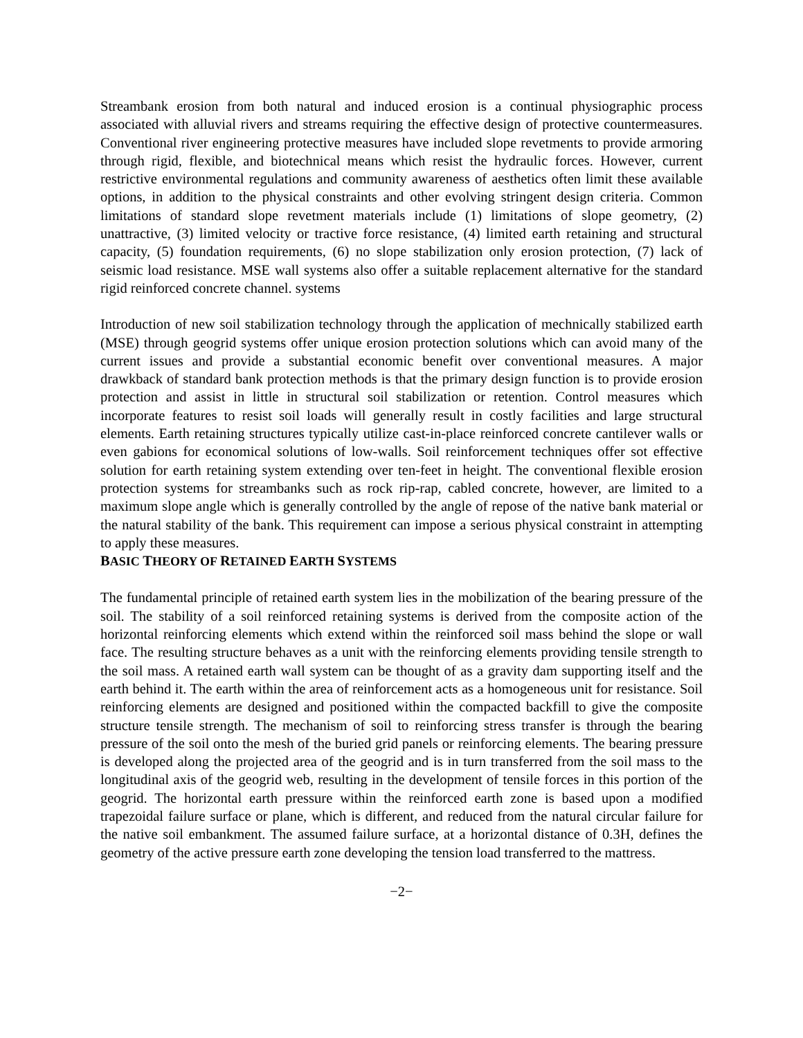Streambank erosion from both natural and induced erosion is a continual physiographic process associated with alluvial rivers and streams requiring the effective design of protective countermeasures. Conventional river engineering protective measures have included slope revetments to provide armoring through rigid, flexible, and biotechnical means which resist the hydraulic forces. However, current restrictive environmental regulations and community awareness of aesthetics often limit these available options, in addition to the physical constraints and other evolving stringent design criteria. Common limitations of standard slope revetment materials include (1) limitations of slope geometry, (2) unattractive, (3) limited velocity or tractive force resistance, (4) limited earth retaining and structural capacity, (5) foundation requirements, (6) no slope stabilization only erosion protection, (7) lack of seismic load resistance. MSE wall systems also offer a suitable replacement alternative for the standard rigid reinforced concrete channel. systems
Introduction of new soil stabilization technology through the application of mechnically stabilized earth (MSE) through geogrid systems offer unique erosion protection solutions which can avoid many of the current issues and provide a substantial economic benefit over conventional measures. A major drawkback of standard bank protection methods is that the primary design function is to provide erosion protection and assist in little in structural soil stabilization or retention. Control measures which incorporate features to resist soil loads will generally result in costly facilities and large structural elements. Earth retaining structures typically utilize cast-in-place reinforced concrete cantilever walls or even gabions for economical solutions of low-walls. Soil reinforcement techniques offer sot effective solution for earth retaining system extending over ten-feet in height. The conventional flexible erosion protection systems for streambanks such as rock rip-rap, cabled concrete, however, are limited to a maximum slope angle which is generally controlled by the angle of repose of the native bank material or the natural stability of the bank. This requirement can impose a serious physical constraint in attempting to apply these measures.
BASIC THEORY OF RETAINED EARTH SYSTEMS
The fundamental principle of retained earth system lies in the mobilization of the bearing pressure of the soil. The stability of a soil reinforced retaining systems is derived from the composite action of the horizontal reinforcing elements which extend within the reinforced soil mass behind the slope or wall face. The resulting structure behaves as a unit with the reinforcing elements providing tensile strength to the soil mass. A retained earth wall system can be thought of as a gravity dam supporting itself and the earth behind it. The earth within the area of reinforcement acts as a homogeneous unit for resistance. Soil reinforcing elements are designed and positioned within the compacted backfill to give the composite structure tensile strength. The mechanism of soil to reinforcing stress transfer is through the bearing pressure of the soil onto the mesh of the buried grid panels or reinforcing elements. The bearing pressure is developed along the projected area of the geogrid and is in turn transferred from the soil mass to the longitudinal axis of the geogrid web, resulting in the development of tensile forces in this portion of the geogrid. The horizontal earth pressure within the reinforced earth zone is based upon a modified trapezoidal failure surface or plane, which is different, and reduced from the natural circular failure for the native soil embankment. The assumed failure surface, at a horizontal distance of 0.3H, defines the geometry of the active pressure earth zone developing the tension load transferred to the mattress.
−2−